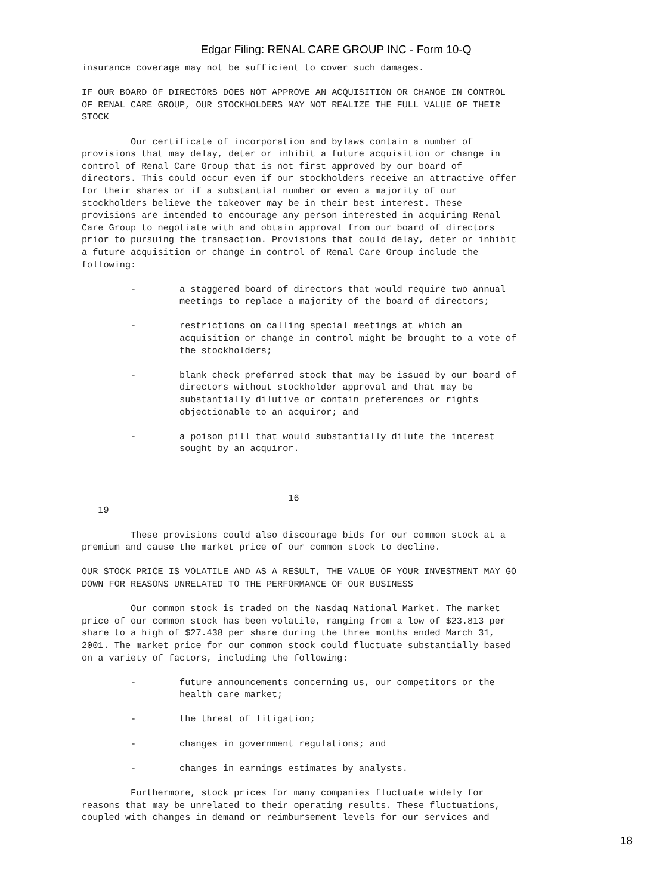Edgar Filing: RENAL CARE GROUP INC - Form 10-Q
insurance coverage may not be sufficient to cover such damages.

IF OUR BOARD OF DIRECTORS DOES NOT APPROVE AN ACQUISITION OR CHANGE IN CONTROL
OF RENAL CARE GROUP, OUR STOCKHOLDERS MAY NOT REALIZE THE FULL VALUE OF THEIR
STOCK

         Our certificate of incorporation and bylaws contain a number of
provisions that may delay, deter or inhibit a future acquisition or change in
control of Renal Care Group that is not first approved by our board of
directors. This could occur even if our stockholders receive an attractive offer
for their shares or if a substantial number or even a majority of our
stockholders believe the takeover may be in their best interest. These
provisions are intended to encourage any person interested in acquiring Renal
Care Group to negotiate with and obtain approval from our board of directors
prior to pursuing the transaction. Provisions that could delay, deter or inhibit
a future acquisition or change in control of Renal Care Group include the
following:

         -        a staggered board of directors that would require two annual
                  meetings to replace a majority of the board of directors;

         -        restrictions on calling special meetings at which an
                  acquisition or change in control might be brought to a vote of
                  the stockholders;

         -        blank check preferred stock that may be issued by our board of
                  directors without stockholder approval and that may be
                  substantially dilutive or contain preferences or rights
                  objectionable to an acquiror; and

         -        a poison pill that would substantially dilute the interest
                  sought by an acquiror.



                                      16
   19

         These provisions could also discourage bids for our common stock at a
premium and cause the market price of our common stock to decline.

OUR STOCK PRICE IS VOLATILE AND AS A RESULT, THE VALUE OF YOUR INVESTMENT MAY GO
DOWN FOR REASONS UNRELATED TO THE PERFORMANCE OF OUR BUSINESS

         Our common stock is traded on the Nasdaq National Market. The market
price of our common stock has been volatile, ranging from a low of $23.813 per
share to a high of $27.438 per share during the three months ended March 31,
2001. The market price for our common stock could fluctuate substantially based
on a variety of factors, including the following:

         -        future announcements concerning us, our competitors or the
                  health care market;

         -        the threat of litigation;

         -        changes in government regulations; and

         -        changes in earnings estimates by analysts.

         Furthermore, stock prices for many companies fluctuate widely for
reasons that may be unrelated to their operating results. These fluctuations,
coupled with changes in demand or reimbursement levels for our services and
18